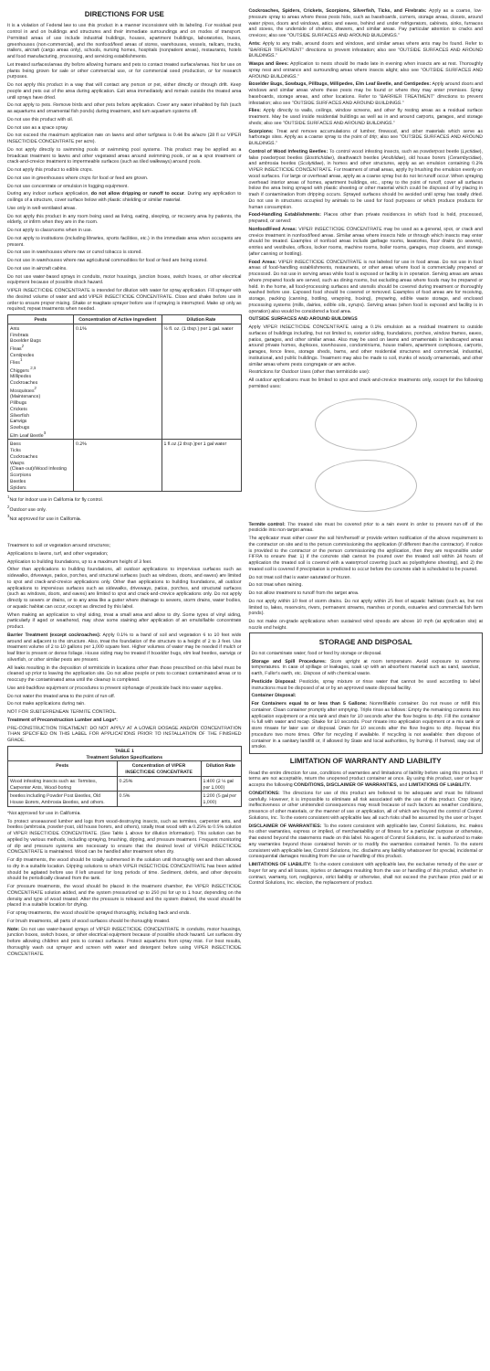DIRECTIONS FOR USE
It is a violation of Federal law to use this product in a manner inconsistent with its labeling. For residual pest control in and on buildings and structures and their immediate surroundings and on modes of transport. Permitted areas of use include industrial buildings, houses, apartment buildings, laboratories, buses, greenhouses (non-commercial), and the nonfood/feed areas of stores, warehouses, vessels, railcars, trucks, trailers, aircraft (cargo areas only), schools, nursing homes, hospitals (nonpatient areas), restaurants, hotels and food manufacturing, processing, and servicing establishments.
Let treated surfaces/areas dry before allowing humans and pets to contact treated surface/areas. Not for use on plants being grown for sale or other commercial use, or for commercial seed production, or for research purposes.
Do not apply this product in a way that will contact any person or pet, either directly or through drift. Keep people and pets out of the area during application. Exit area immediately and remain outside the treated area until sprays have dried.
Do not apply to pets. Remove birds and other pets before application. Cover any water inhabited by fish (such as aquariums and ornamental fish ponds) during treatment, and turn aquarium systems off.
Do not use this product with oil.
Do not use as a space spray.
Do not exceed the maximum application rate on lawns and other turfgrass is 0.44 lbs ai/acre (28 fl oz VIPER INSECTICIDE CONCENTRATE per acre).
Do not apply directly to swimming pools or swimming pool systems. This product may be applied as a broadcast treatment to lawns and other vegetated areas around swimming pools, or as a spot treatment or crack-and-crevice treatment to impermeable surfaces (such as tiled walkways) around pools.
Do not apply this product to edible crops.
Do not use in greenhouses where crops for food or feed are grown.
Do not use concentrate or emulsion in fogging equipment.
During any indoor surface application, do not allow dripping or runoff to occur. During any application to ceilings of a structure, cover surface below with plastic shielding or similar material.
Use only in well-ventilated areas.
Do not apply this product in any room being used as living, eating, sleeping, or recovery area by patients, the elderly, or infirm when they are in the room.
Do not apply to classrooms when in use.
Do not apply to institutions (including libraries, sports facilities, etc.) in the immediate area when occupants are present.
Do not use in warehouses where raw or cured tobacco is stored.
Do not use in warehouses where raw agricultural commodities for food or feed are being stored.
Do not use in aircraft cabins.
Do not use water-based sprays in conduits, motor housings, junction boxes, switch boxes, or other electrical equipment because of possible shock hazard.
VIPER INSECTICIDE CONCENTRATE is intended for dilution with water for spray application. Fill sprayer with the desired volume of water and add VIPER INSECTICIDE CONCENTRATE. Close and shake before use in order to ensure proper mixing. Shake or reagitate sprayer before use if spraying is interrupted. Make up only as required; repeat treatments when needed.
| Pests | Concentration of Active Ingredient | Dilution Rate |
| --- | --- | --- |
| Ants Firebrats Boxelder Bugs Fleas<sup>2</sup> Centipedes Flies<sup>1</sup> Chiggers <sup>2,3</sup> Millipedes Cockroaches Mosquitoes<sup>2</sup> (Maintenance) Pillbugs Crickets Silverfish Earwigs Sowbugs Elm Leaf Beetle<sup>3</sup> | 0.1% | ½ fl. oz. (1 tbsp.) per 1 gal. water |
| Bees Ticks Cockroaches Wasps (Clean-out)/Wood Infesting Scorpions Beetles Spiders | 0.2% | 1 fl.oz.(2 tbsp.)per 1 gal water |
<sup>1</sup> Not for indoor use in California for fly control.
<sup>2</sup> Outdoor use only.
<sup>3</sup> Not approved for use in California.
Treatment to soil or vegetation around structures;
Applications to lawns, turf, and other vegetation;
Application to building foundations, up to a maximum height of 3 feet.
Other than applications to building foundations, all outdoor applications to impervious surfaces such as sidewalks, driveways, patios, porches, and structural surfaces (such as windows, doors, and eaves) are limited to spot and crack-and-crevice applications only. Other than applications to building foundations, all outdoor applications to impervious surfaces such as sidewalks, driveways, patios, porches, and structural surfaces (such as windows, doors, and eaves) are limited to spot and crack-and-crevice applications only. Do not apply directly to sewers or drains, or to any area like a gutter where drainage to sewers, storm drains, water bodies, or aquatic habitat can occur, except as directed by this label.
When making an application to vinyl siding, treat a small area and allow to dry. Some types of vinyl siding, particularly if aged or weathered, may show some staining after application of an emulsifiable concentrate product.
Barrier Treatment (except cockroaches): Apply 0.1% to a band of soil and vegetation 6 to 10 feet wide around and adjacent to the structure. Also, treat the foundation of the structure to a height of 2 to 3 feet. Use treatment volume of 2 to 10 gallons per 1,000 square feet. Higher volumes of water may be needed if mulch or leaf litter is present or dense foliage. House siding may be treated if boxelder bugs, elm leaf beetles, earwigs or silverfish, or other similar pests are present.
All leaks resulting in the deposition of termiticide in locations other than those prescribed on this label must be cleaned up prior to leaving the application site. Do not allow people or pets to contact contaminated areas or to reoccupy the contaminated area until the cleanup is completed.
Use anti-backflow equipment or procedures to prevent siphonage of pesticide back into water supplies.
Do not water the treated area to the point of run-off.
Do not make applications during rain.
NOT FOR SUBTERRENEAN TERMITE CONTROL.
Treatment of Preconstruction Lumber and Logs*:
PRE-CONSTRUCTION TREATMENT: DO NOT APPLY AT A LOWER DOSAGE AND/OR CONCENTRATION THAN SPECIFIED ON THIS LABEL FOR APPLICATIONS PRIOR TO INSTALLATION OF THE FINISHED GRADE.
| TABLE 1 Treatment Solution Specifications | | |
| --- | --- | --- |
| Pests | Concentration of VIPER INSECTICIDE CONCENTRATE | Dilution Rate |
| Wood infesting insects such as: Termites, Carpenter Ants, Wood-boring | 0.25% | 1:400 (2 ½ gal per 1,000) |
| beetles including Powder Post Beetles, Old House Borers, Ambrosia Beetles, and others. | 0.5% | 1:200 (5 gal per 1,000) |
*Not approved for use in California.
To protect unseasoned lumber and logs from wood-destroying insects, such as termites, carpenter ants, and beetles (ambrosia, powder-post, old house borers, and others), totally treat wood with a 0.25% to 0.5% solution of VIPER INSECTICIDE CONCENTRATE. (See Table 1 above for dilution information). This solution can be applied by various methods, including spraying, brushing, dipping, and pressure treatment. Frequent monitoring of dip and pressure systems are necessary to ensure that the desired level of VIPER INSECTICIDE CONCENTRATE is maintained. Wood can be handled after treatment when dry.
For dip treatments, the wood should be totally submersed in the solution until thoroughly wet and then allowed to dry in a suitable location. Dipping solutions to which VIPER INSECTICIDE CONCENTRATE has been added should be agitated before use if left unused for long periods of time. Sediment, debris, and other deposits should be periodically cleaned from the tank.
For pressure treatments, the wood should be placed in the treatment chamber, the VIPER INSECTICIDE CONCENTRATE solution added, and the system pressurized up to 250 psi for up to 1 hour, depending on the density and type of wood treated. After the pressure is released and the system drained, the wood should be placed in a suitable location for drying.
For spray treatments, the wood should be sprayed thoroughly, including back and ends.
For brush treatments, all parts of wood surfaces should be thoroughly treated.
Note: Do not use water-based sprays of VIPER INSECTICIDE CONCENTRATE in conduits, motor housings, junction boxes, switch boxes, or other electrical equipment because of possible shock hazard. Let surfaces dry before allowing children and pets to contact surfaces. Protect aquariums from spray mist. For best results, thoroughly wash out sprayer and screen with water and detergent before using VIPER INSECTICIDE CONCENTRATE.
Cockroaches, Spiders, Crickets, Scorpions, Silverfish, Ticks, and Firebrats: Apply as a coarse, low-pressure spray to areas where these pests hide, such as baseboards, corners, storage areas, closets, around water pipes, doors and windows, attics and eaves, behind and under refrigerators, cabinets, sinks, furnaces and stoves, the underside of shelves, drawers, and similar areas. Pay particular attention to cracks and crevices; also see "OUTSIDE SURFACES AND AROUND BUILDINGS."
Ants: Apply to any trails, around doors and windows, and similar areas where ants may be found. Refer to "BARRIER TREATMENT" directions to prevent infestation; also see "OUTSIDE SURFACES AND AROUND BUILDINGS."
Wasps and Bees: Application to nests should be made late in evening when insects are at rest. Thoroughly spray nest and entrance and surrounding areas where insects alight; also see "OUTSIDE SURFACES AND AROUND BUILDINGS."
Boxelder Bugs, Sowbugs, Pillbugs, Millipedes, Elm Leaf Beetle, and Centipedes: Apply around doors and windows and similar areas where these pests may be found or where they may enter premises. Spray baseboards, storage areas, and other locations. Refer to "BARRIER TREATMENT" directions to prevent infestation; also see "OUTSIDE SURFACES AND AROUND BUILDINGS."
Flies: Apply directly to walls, ceilings, window screens, and other fly resting areas as a residual surface treatment. May be used inside residential buildings as well as in and around carports, garages, and storage sheds; also see "OUTSIDE SURFACES AND AROUND BUILDINGS."
Scorpions: Treat and remove accumulations of lumber, firewood, and other materials which serve as harborage sites. Apply as a coarse spray to the point of drip; also see "OUTSIDE SURFACES AND AROUND BUILDINGS."
Control of Wood Infesting Beetles: To control wood infesting insects, such as powderpost beetle (Lyctidae), false powderpost beetles (Bostrichidae), deathwatch beetles (Anobiidae), old house borers (Cerambycidae), and ambrosia beetles (Scolytidae), in homes and other structures, apply as an emulsion containing 0.2% VIPER INSECTICIDE CONCENTRATE. For treatment of small areas, apply by brushing the emulsion evenly on wood surfaces. For large or overhead areas, apply as a coarse spray but do not let runoff occur. When spraying overhead interior areas of homes, apartment buildings, etc., spray to the point of runoff, cover all surfaces below the area being sprayed with plastic sheeting or other material which could be disposed of by placing in trash if contamination from dripping occurs. Sprayed surfaces should be avoided until spray has totally dried. Do not use in structures occupied by animals to be used for food purposes or which produce products for human consumption.
Food-Handling Establishments: Places other than private residences in which food is held, processed, prepared, or served:
Nonfood/Feed Areas: VIPER INSECTICIDE CONCENTRATE may be used as a general, spot, or crack and crevice treatment in nonfood/feed areas. Similar areas where insects hide or through which insects may enter should be treated. Examples of nonfood areas include garbage rooms, lavatories, floor drains (to sewers), entries and vestibules, offices, locker rooms, machine rooms, boiler rooms, garages, mop closets, and storage (after canning or bottling).
Food Areas: VIPER INSECTICIDE CONCENTRATE is not labeled for use in food areas. Do not use in food areas of food-handling establishments, restaurants, or other areas where food is commercially prepared or processed. Do not use in serving areas while food is exposed or facility is in operation. Serving areas are areas where prepared foods are served, such as dining rooms, but excluding areas where foods may be prepared or held. In the home, all food-processing surfaces and utensils should be covered during treatment or thoroughly washed before use. Exposed food should be covered or removed. Examples of food areas are for receiving, storage, packing (canning, bottling, wrapping, boxing), preparing, edible waste storage, and enclosed processing systems (mills, dairies, edible oils, syrups). Serving areas (when food is exposed and facility is in operation) also would be considered a food area.
OUTSIDE SURFACES AND AROUND BUILDINGS
Apply VIPER INSECTICIDE CONCENTRATE using a 0.1% emulsion as a residual treatment to outside surfaces of buildings including, but not limited to, exterior siding, foundations, porches, window frames, eaves, patios, garages, and other similar areas. Also may be used on lawns and ornamentals in landscaped areas around private homes, duplexes, townhouses, condominiums, house trailers, apartment complexes, carports, garages, fence lines, storage sheds, barns, and other residential structures and commercial, industrial, institutional, and public buildings. Treatment may also be made to soil, trunks of woody ornamentals, and other similar areas where pests congregate or are active.
Restrictions for Outdoor Uses (other than termiticide use):
All outdoor applications must be limited to spot and crack-and-crevice treatments only, except for the following permitted uses:
Termite control: The treated site must be covered prior to a rain event in order to prevent run-off of the pesticide into non-target areas.
The applicator must either cover the soil him/herself or provide written notification of the above requirement to the contractor on site and to the person commissioning the application (if different than the contractor). If notice is provided to the contractor or the person commissioning the application, then they are responsible under FIFRA to ensure that: 1) if the concrete slab cannot be poured over the treated soil within 24 hours of application the treated soil is covered with a waterproof covering (such as polyethylene sheeting), and 2) the treated soil is covered if precipitation is predicted to occur before the concrete slab is scheduled to be poured.
Do not treat soil that is water-saturated or frozen.
Do not treat when raining.
Do not allow treatment to runoff from the target area.
Do not apply within 10 feet of storm drains. Do not apply within 25 feet of aquatic habitats (such as, but not limited to, lakes, reservoirs, rivers, permanent streams, marshes or ponds, estuaries and commercial fish farm ponds).
Do not make on-grade applications when sustained wind speeds are above 10 mph (at application site) at nozzle end height.
STORAGE AND DISPOSAL
Do not contaminate water, food or feed by storage or disposal.
Storage and Spill Procedures: Store upright at room temperature. Avoid exposure to extreme temperatures. In case of spillage or leakages, soak up with an absorbent material such as sand, sawdust, earth, Fuller's earth, etc. Dispose of with chemical waste.
Pesticide Disposal: Pesticide, spray mixture or rinse water that cannot be used according to label instructions must be disposed of at or by an approved waste disposal facility.
Container Disposal:
For Containers equal to or less than 5 Gallons: Nonrefillable container. Do not reuse or refill this container. Clean container promptly after emptying. Triple rinse as follows: Empty the remaining contents into application equipment or a mix tank and drain for 10 seconds after the flow begins to drip. Fill the container ¼ full with water and recap. Shake for 10 seconds. Pour rinsate into application equipment or a mix tank or store rinsate for later use or disposal. Drain for 10 seconds after the flow begins to drip. Repeat this procedure two more times. Offer for recycling if available. If recycling is not available: then dispose of container in a sanitary landfill or, if allowed by State and local authorities, by burning. If burned, stay out of smoke.
LIMITATION OF WARRANTY AND LIABILITY
Read the entire direction for use, conditions of warranties and limitations of liability before using this product. If terms are not acceptable, return the unopened product container at once. By using this product, user or buyer accepts the following CONDITIONS, DISCLAIMER OF WARRANTIES, and LIMITATIONS OF LIABILITY.
CONDITIONS: The directions for use of this product are believed to be adequate and must be followed carefully. However, it is impossible to eliminate all risk associated with the use of this product. Crop injury, ineffectiveness or other unintended consequences may result because of such factors as weather conditions, presence of other materials, or the manner of use or application, all of which are beyond the control of Control Solutions, Inc. To the extent consistent with applicable law, all such risks shall be assumed by the user or buyer.
DISCLAIMER OF WARRANTIES: To the extent consistent with applicable law, Control Solutions, Inc. makes no other warranties, express or implied, of merchantability or of fitness for a particular purpose or otherwise, that extend beyond the statements made on this label. No agent of Control Solutions, Inc. is authorized to make any warranties beyond those contained herein or to modify the warranties contained herein. To the extent consistent with applicable law, Control Solutions, Inc. disclaims any liability whatsoever for special, incidental or consequential damages resulting from the use or handling of this product.
LIMITATIONS OF LIABILITY: To the extent consistent with applicable law, the exclusive remedy of the user or buyer for any and all losses, injuries or damages resulting from the use or handling of this product, whether in contract, warranty, tort, negligence, strict liability or otherwise, shall not exceed the purchase price paid or at Control Solutions, Inc. election, the replacement of product.